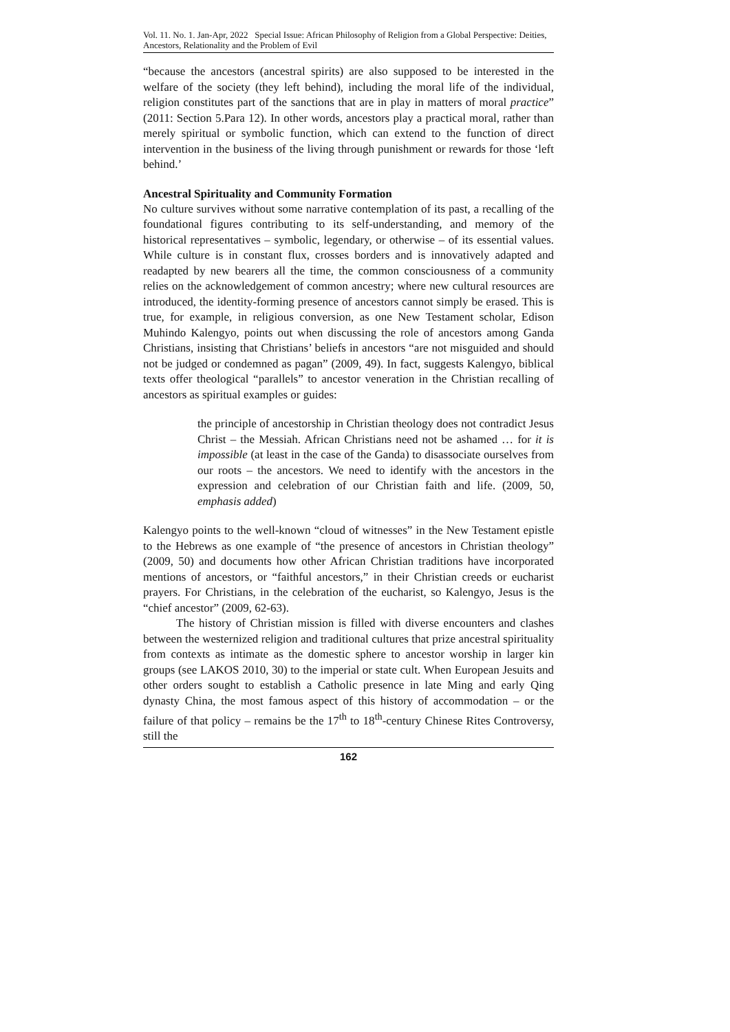Vol. 11. No. 1. Jan-Apr, 2022 Special Issue: African Philosophy of Religion from a Global Perspective: Deities, Ancestors, Relationality and the Problem of Evil
“because the ancestors (ancestral spirits) are also supposed to be interested in the welfare of the society (they left behind), including the moral life of the individual, religion constitutes part of the sanctions that are in play in matters of moral practice” (2011: Section 5.Para 12). In other words, ancestors play a practical moral, rather than merely spiritual or symbolic function, which can extend to the function of direct intervention in the business of the living through punishment or rewards for those ‘left behind.’
Ancestral Spirituality and Community Formation
No culture survives without some narrative contemplation of its past, a recalling of the foundational figures contributing to its self-understanding, and memory of the historical representatives – symbolic, legendary, or otherwise – of its essential values. While culture is in constant flux, crosses borders and is innovatively adapted and readapted by new bearers all the time, the common consciousness of a community relies on the acknowledgement of common ancestry; where new cultural resources are introduced, the identity-forming presence of ancestors cannot simply be erased. This is true, for example, in religious conversion, as one New Testament scholar, Edison Muhindo Kalengyo, points out when discussing the role of ancestors among Ganda Christians, insisting that Christians’ beliefs in ancestors “are not misguided and should not be judged or condemned as pagan” (2009, 49). In fact, suggests Kalengyo, biblical texts offer theological “parallels” to ancestor veneration in the Christian recalling of ancestors as spiritual examples or guides:
the principle of ancestorship in Christian theology does not contradict Jesus Christ – the Messiah. African Christians need not be ashamed … for it is impossible (at least in the case of the Ganda) to disassociate ourselves from our roots – the ancestors. We need to identify with the ancestors in the expression and celebration of our Christian faith and life. (2009, 50, emphasis added)
Kalengyo points to the well-known “cloud of witnesses” in the New Testament epistle to the Hebrews as one example of “the presence of ancestors in Christian theology” (2009, 50) and documents how other African Christian traditions have incorporated mentions of ancestors, or “faithful ancestors,” in their Christian creeds or eucharist prayers. For Christians, in the celebration of the eucharist, so Kalengyo, Jesus is the “chief ancestor” (2009, 62-63).
The history of Christian mission is filled with diverse encounters and clashes between the westernized religion and traditional cultures that prize ancestral spirituality from contexts as intimate as the domestic sphere to ancestor worship in larger kin groups (see LAKOS 2010, 30) to the imperial or state cult. When European Jesuits and other orders sought to establish a Catholic presence in late Ming and early Qing dynasty China, the most famous aspect of this history of accommodation – or the failure of that policy – remains be the 17<sup>th</sup> to 18<sup>th</sup>-century Chinese Rites Controversy, still the
162